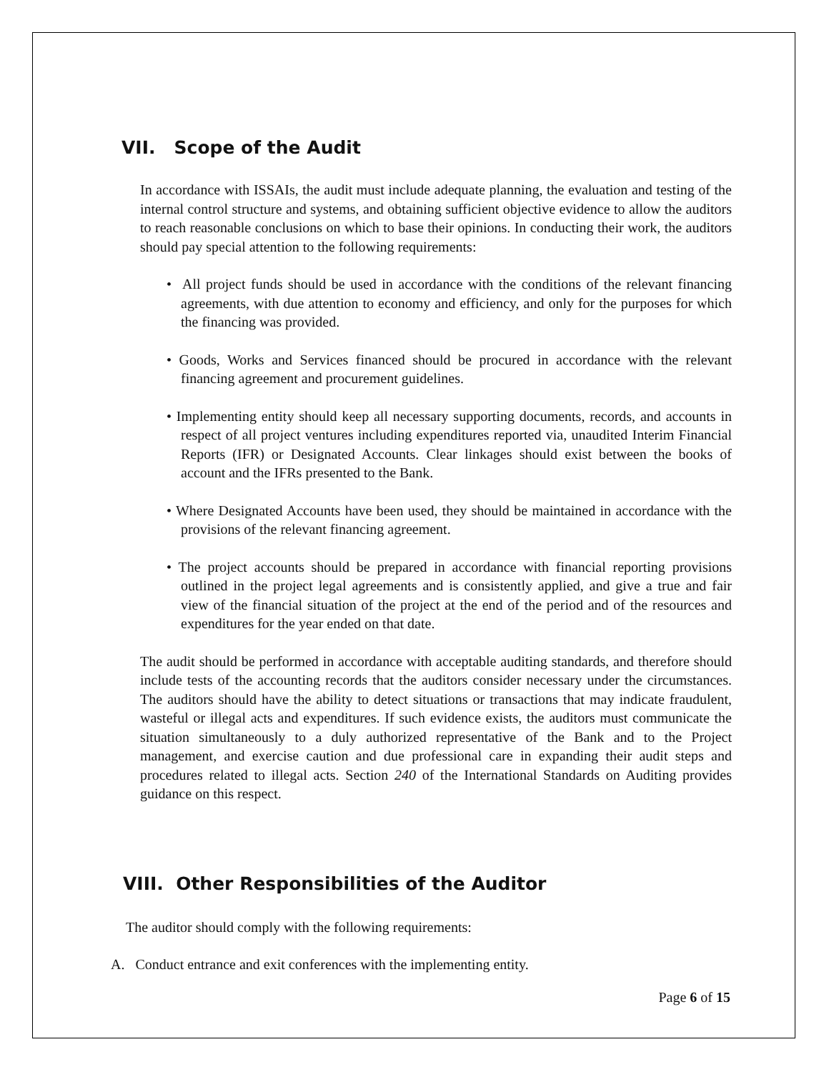VII. Scope of the Audit
In accordance with ISSAIs, the audit must include adequate planning, the evaluation and testing of the internal control structure and systems, and obtaining sufficient objective evidence to allow the auditors to reach reasonable conclusions on which to base their opinions. In conducting their work, the auditors should pay special attention to the following requirements:
• All project funds should be used in accordance with the conditions of the relevant financing agreements, with due attention to economy and efficiency, and only for the purposes for which the financing was provided.
• Goods, Works and Services financed should be procured in accordance with the relevant financing agreement and procurement guidelines.
• Implementing entity should keep all necessary supporting documents, records, and accounts in respect of all project ventures including expenditures reported via, unaudited Interim Financial Reports (IFR) or Designated Accounts. Clear linkages should exist between the books of account and the IFRs presented to the Bank.
• Where Designated Accounts have been used, they should be maintained in accordance with the provisions of the relevant financing agreement.
• The project accounts should be prepared in accordance with financial reporting provisions outlined in the project legal agreements and is consistently applied, and give a true and fair view of the financial situation of the project at the end of the period and of the resources and expenditures for the year ended on that date.
The audit should be performed in accordance with acceptable auditing standards, and therefore should include tests of the accounting records that the auditors consider necessary under the circumstances. The auditors should have the ability to detect situations or transactions that may indicate fraudulent, wasteful or illegal acts and expenditures. If such evidence exists, the auditors must communicate the situation simultaneously to a duly authorized representative of the Bank and to the Project management, and exercise caution and due professional care in expanding their audit steps and procedures related to illegal acts. Section 240 of the International Standards on Auditing provides guidance on this respect.
VIII. Other Responsibilities of the Auditor
The auditor should comply with the following requirements:
A. Conduct entrance and exit conferences with the implementing entity.
Page 6 of 15